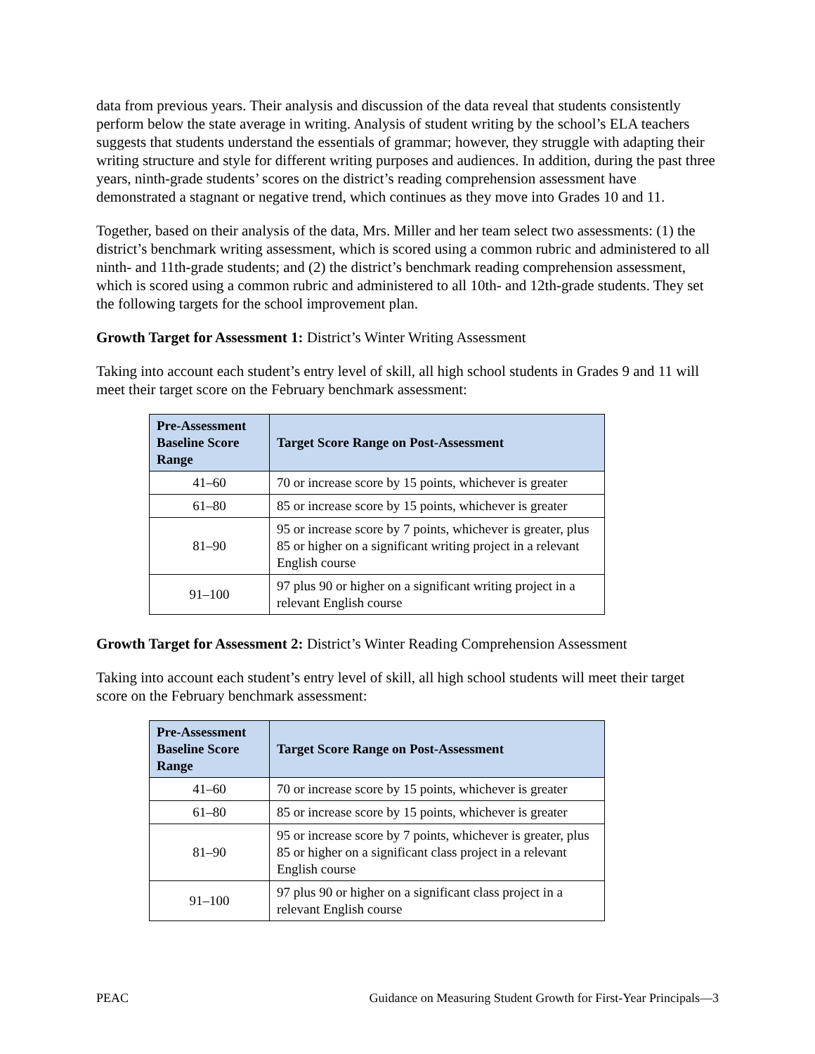data from previous years. Their analysis and discussion of the data reveal that students consistently perform below the state average in writing. Analysis of student writing by the school’s ELA teachers suggests that students understand the essentials of grammar; however, they struggle with adapting their writing structure and style for different writing purposes and audiences. In addition, during the past three years, ninth-grade students’ scores on the district’s reading comprehension assessment have demonstrated a stagnant or negative trend, which continues as they move into Grades 10 and 11.
Together, based on their analysis of the data, Mrs. Miller and her team select two assessments: (1) the district’s benchmark writing assessment, which is scored using a common rubric and administered to all ninth- and 11th-grade students; and (2) the district’s benchmark reading comprehension assessment, which is scored using a common rubric and administered to all 10th- and 12th-grade students. They set the following targets for the school improvement plan.
Growth Target for Assessment 1: District’s Winter Writing Assessment
Taking into account each student’s entry level of skill, all high school students in Grades 9 and 11 will meet their target score on the February benchmark assessment:
| Pre-Assessment Baseline Score Range | Target Score Range on Post-Assessment |
| --- | --- |
| 41–60 | 70 or increase score by 15 points, whichever is greater |
| 61–80 | 85 or increase score by 15 points, whichever is greater |
| 81–90 | 95 or increase score by 7 points, whichever is greater, plus 85 or higher on a significant writing project in a relevant English course |
| 91–100 | 97 plus 90 or higher on a significant writing project in a relevant English course |
Growth Target for Assessment 2: District’s Winter Reading Comprehension Assessment
Taking into account each student’s entry level of skill, all high school students will meet their target score on the February benchmark assessment:
| Pre-Assessment Baseline Score Range | Target Score Range on Post-Assessment |
| --- | --- |
| 41–60 | 70 or increase score by 15 points, whichever is greater |
| 61–80 | 85 or increase score by 15 points, whichever is greater |
| 81–90 | 95 or increase score by 7 points, whichever is greater, plus 85 or higher on a significant class project in a relevant English course |
| 91–100 | 97 plus 90 or higher on a significant class project in a relevant English course |
PEAC Guidance on Measuring Student Growth for First-Year Principals—3